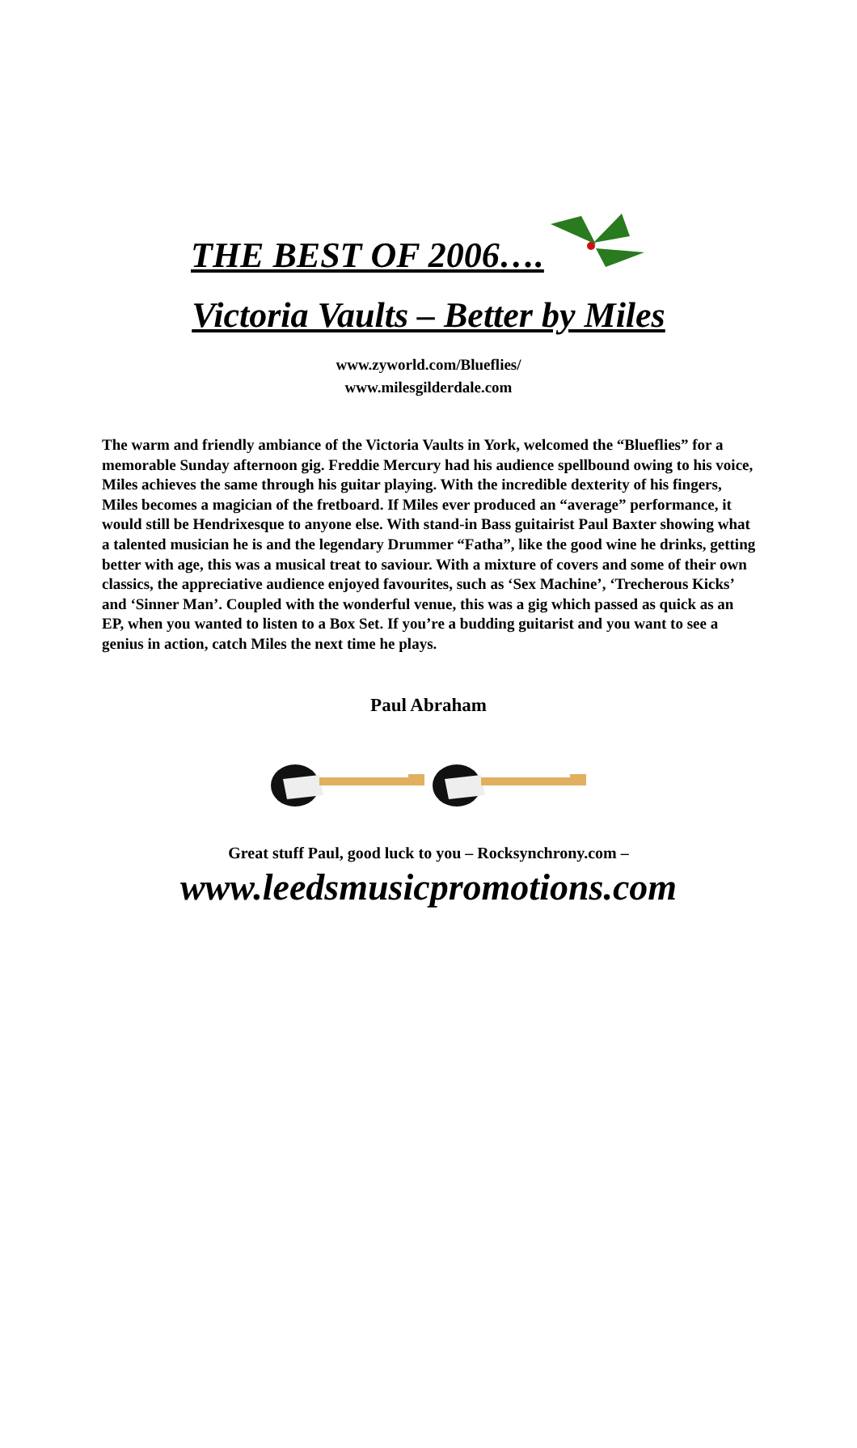THE BEST OF 2006….
Victoria Vaults – Better by Miles
www.zyworld.com/Blueflies/
www.milesgilderdale.com
The warm and friendly ambiance of the Victoria Vaults in York, welcomed the “Blueflies” for a memorable Sunday afternoon gig. Freddie Mercury had his audience spellbound owing to his voice, Miles achieves the same through his guitar playing. With the incredible dexterity of his fingers, Miles becomes a magician of the fretboard. If Miles ever produced an “average” performance, it would still be Hendrixesque to anyone else. With stand-in Bass guitairist Paul Baxter showing what a talented musician he is and the legendary Drummer “Fatha”, like the good wine he drinks, getting better with age, this was a musical treat to saviour. With a mixture of covers and some of their own classics, the appreciative audience enjoyed favourites, such as ‘Sex Machine’, ‘Trecherous Kicks’ and ‘Sinner Man’. Coupled with the wonderful venue, this was a gig which passed as quick as an EP, when you wanted to listen to a Box Set. If you’re a budding guitarist and you want to see a genius in action, catch Miles the next time he plays.
Paul Abraham
Great stuff Paul, good luck to you – Rocksynchrony.com –
www.leedsmusicpromotions.com